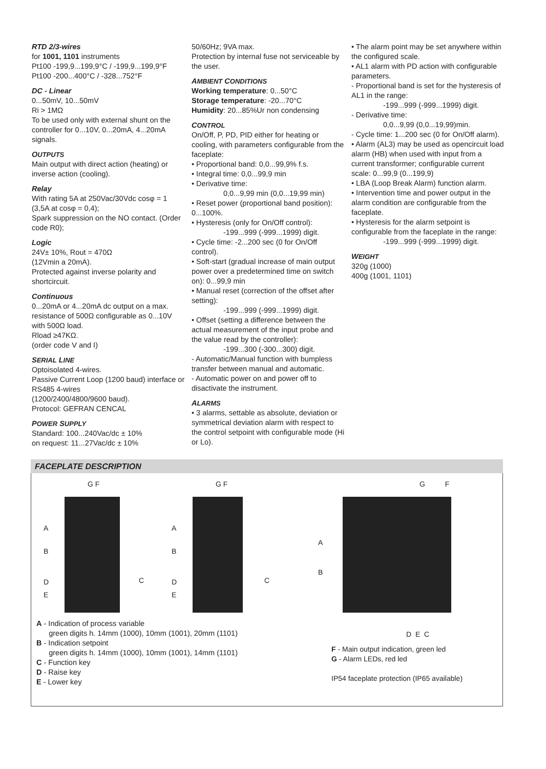RTD 2/3-wires
for 1001, 1101 instruments
Pt100 -199,9...199,9°C / -199,9...199,9°F
Pt100 -200...400°C / -328...752°F
DC - Linear
0...50mV, 10...50mV
Ri > 1MΩ
To be used only with external shunt on the controller for 0...10V, 0...20mA, 4...20mA signals.
OUTPUTS
Main output with direct action (heating) or inverse action (cooling).
Relay
With rating 5A at 250Vac/30Vdc cosφ = 1 (3,5A at cosφ = 0,4);
Spark suppression on the NO contact. (Order code R0);
Logic
24V± 10%, Rout = 470Ω
(12Vmin a 20mA).
Protected against inverse polarity and shortcircuit.
Continuous
0...20mA or 4...20mA dc output on a max. resistance of 500Ω configurable as 0...10V with 500Ω load.
Rload ≥47KΩ.
(order code V and I)
SERIAL LINE
Optoisolated 4-wires.
Passive Current Loop (1200 baud) interface or RS485 4-wires
(1200/2400/4800/9600 baud).
Protocol: GEFRAN CENCAL
POWER SUPPLY
Standard: 100...240Vac/dc ± 10%
on request: 11...27Vac/dc ± 10%
50/60Hz; 9VA max.
Protection by internal fuse not serviceable by the user.
AMBIENT CONDITIONS
Working temperature: 0...50°C
Storage temperature: -20...70°C
Humidity: 20...85%Ur non condensing
CONTROL
On/Off, P, PD, PID either for heating or cooling, with parameters configurable from the faceplate:
• Proportional band: 0,0...99,9% f.s.
• Integral time: 0,0...99,9 min
• Derivative time:
0,0...9,99 min (0,0...19,99 min)
• Reset power (proportional band position): 0...100%.
• Hysteresis (only for On/Off control):
-199...999 (-999...1999) digit.
• Cycle time: -2...200 sec (0 for On/Off control).
• Soft-start (gradual increase of main output power over a predetermined time on switch on): 0...99,9 min
• Manual reset (correction of the offset after setting):
-199...999 (-999...1999) digit.
• Offset (setting a difference between the actual measurement of the input probe and the value read by the controller):
-199...300 (-300...300) digit.
- Automatic/Manual function with bumpless transfer between manual and automatic.
- Automatic power on and power off to disactivate the instrument.
ALARMS
• 3 alarms, settable as absolute, deviation or symmetrical deviation alarm with respect to the control setpoint with configurable mode (Hi or Lo).
• The alarm point may be set anywhere within the configured scale.
• AL1 alarm with PD action with configurable parameters.
- Proportional band is set for the hysteresis of AL1 in the range:
-199...999 (-999...1999) digit.
- Derivative time:
0,0...9,99 (0,0...19,99)min.
- Cycle time: 1...200 sec (0 for On/Off alarm).
• Alarm (AL3) may be used as opencircuit load alarm (HB) when used with input from a current transformer; configurable current scale: 0...99,9 (0...199,9)
• LBA (Loop Break Alarm) function alarm.
• Intervention time and power output in the alarm condition are configurable from the faceplate.
• Hysteresis for the alarm setpoint is configurable from the faceplate in the range:
-199...999 (-999...1999) digit.
WEIGHT
320g (1000)
400g (1001, 1101)
FACEPLATE DESCRIPTION
G F
A
B
D
E
C
G F
A
B
D
E
C
A - Indication of process variable
green digits h. 14mm (1000), 10mm (1001), 20mm (1101)
B - Indication setpoint
green digits h. 14mm (1000), 10mm (1001), 14mm (1101)
C - Function key
D - Raise key
E - Lower key
G F
A
B
D E C
F - Main output indication, green led
G - Alarm LEDs, red led
IP54 faceplate protection (IP65 available)